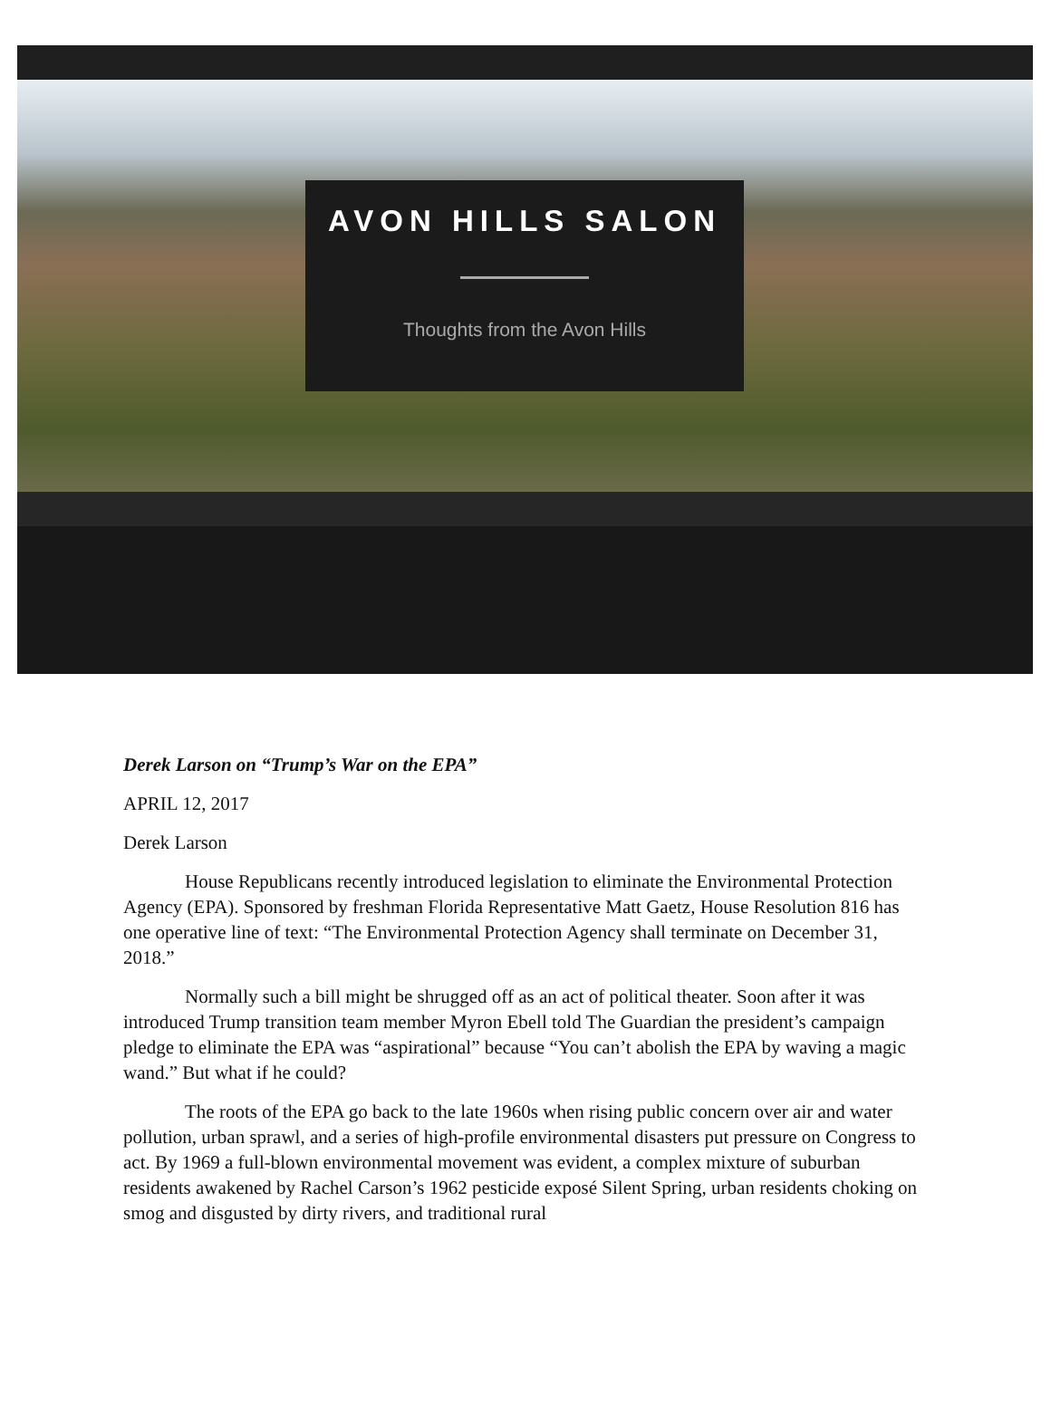AVON HILLS SALON
Thoughts from the Avon Hills
Derek Larson on “Trump’s War on the EPA”
APRIL 12, 2017
Derek Larson
House Republicans recently introduced legislation to eliminate the Environmental Protection Agency (EPA). Sponsored by freshman Florida Representative Matt Gaetz, House Resolution 816 has one operative line of text: “The Environmental Protection Agency shall terminate on December 31, 2018.”
Normally such a bill might be shrugged off as an act of political theater. Soon after it was introduced Trump transition team member Myron Ebell told The Guardian the president’s campaign pledge to eliminate the EPA was “aspirational” because “You can’t abolish the EPA by waving a magic wand.” But what if he could?
The roots of the EPA go back to the late 1960s when rising public concern over air and water pollution, urban sprawl, and a series of high-profile environmental disasters put pressure on Congress to act. By 1969 a full-blown environmental movement was evident, a complex mixture of suburban residents awakened by Rachel Carson’s 1962 pesticide exposé Silent Spring, urban residents choking on smog and disgusted by dirty rivers, and traditional rural